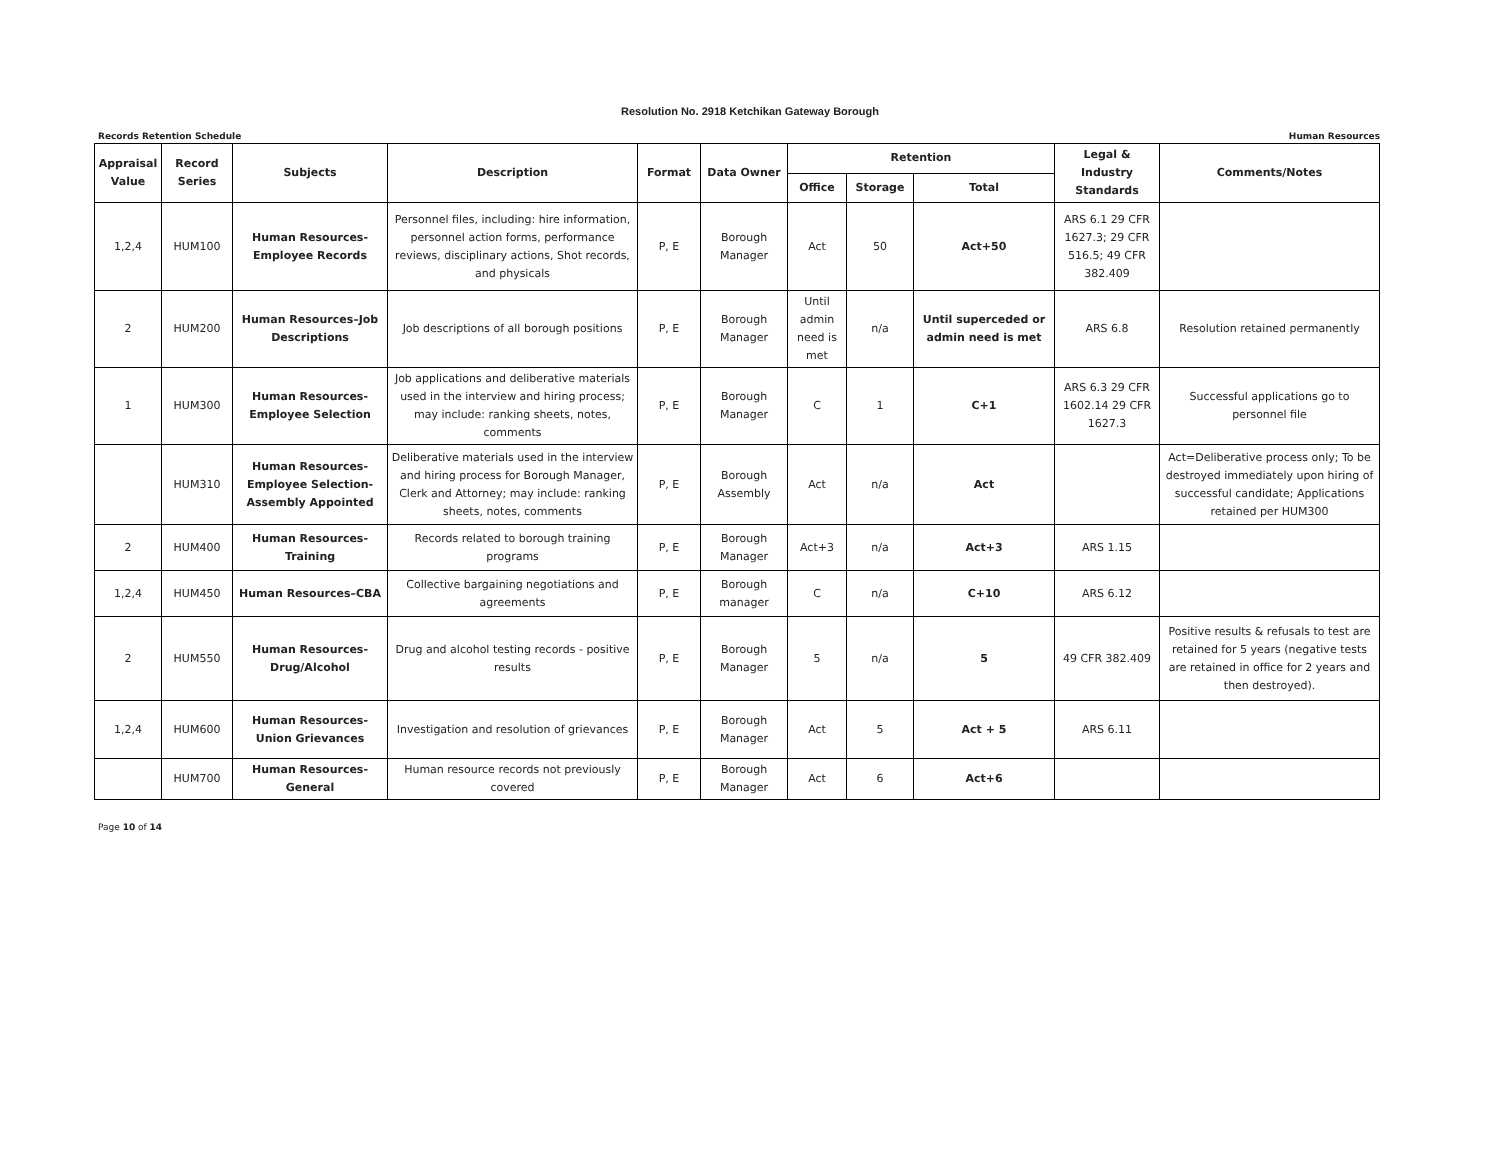Resolution No. 2918 Ketchikan Gateway Borough
Records Retention Schedule Human Resources
| Appraisal Value | Record Series | Subjects | Description | Format | Data Owner | Retention | | | Legal & Industry Standards | Comments/Notes |
| --- | --- | --- | --- | --- | --- | --- | --- | --- | --- | --- |
| | | | | | | Office | Storage | Total | | |
| 1,2,4 | HUM100 | Human Resources-Employee Records | Personnel files, including: hire information, personnel action forms, performance reviews, disciplinary actions, Shot records, and physicals | P, E | Borough Manager | Act | 50 | Act+50 | ARS 6.1 29 CFR 1627.3; 29 CFR 516.5; 49 CFR 382.409 | |
| 2 | HUM200 | Human Resources–Job Descriptions | Job descriptions of all borough positions | P, E | Borough Manager | Until admin need is met | n/a | Until superceded or admin need is met | ARS 6.8 | Resolution retained permanently |
| 1 | HUM300 | Human Resources-Employee Selection | Job applications and deliberative materials used in the interview and hiring process; may include: ranking sheets, notes, comments | P, E | Borough Manager | C | 1 | C+1 | ARS 6.3 29 CFR 1602.14 29 CFR 1627.3 | Successful applications go to personnel file |
| | HUM310 | Human Resources-Employee Selection-Assembly Appointed | Deliberative materials used in the interview and hiring process for Borough Manager, Clerk and Attorney; may include: ranking sheets, notes, comments | P, E | Borough Assembly | Act | n/a | Act | | Act=Deliberative process only; To be destroyed immediately upon hiring of successful candidate; Applications retained per HUM300 |
| 2 | HUM400 | Human Resources-Training | Records related to borough training programs | P, E | Borough Manager | Act+3 | n/a | Act+3 | ARS 1.15 | |
| 1,2,4 | HUM450 | Human Resources–CBA | Collective bargaining negotiations and agreements | P, E | Borough manager | C | n/a | C+10 | ARS 6.12 | |
| 2 | HUM550 | Human Resources-Drug/Alcohol | Drug and alcohol testing records - positive results | P, E | Borough Manager | 5 | n/a | 5 | 49 CFR 382.409 | Positive results & refusals to test are retained for 5 years (negative tests are retained in office for 2 years and then destroyed). |
| 1,2,4 | HUM600 | Human Resources-Union Grievances | Investigation and resolution of grievances | P, E | Borough Manager | Act | 5 | Act + 5 | ARS 6.11 | |
| | HUM700 | Human Resources-General | Human resource records not previously covered | P, E | Borough Manager | Act | 6 | Act+6 | | |
Page 10 of 14